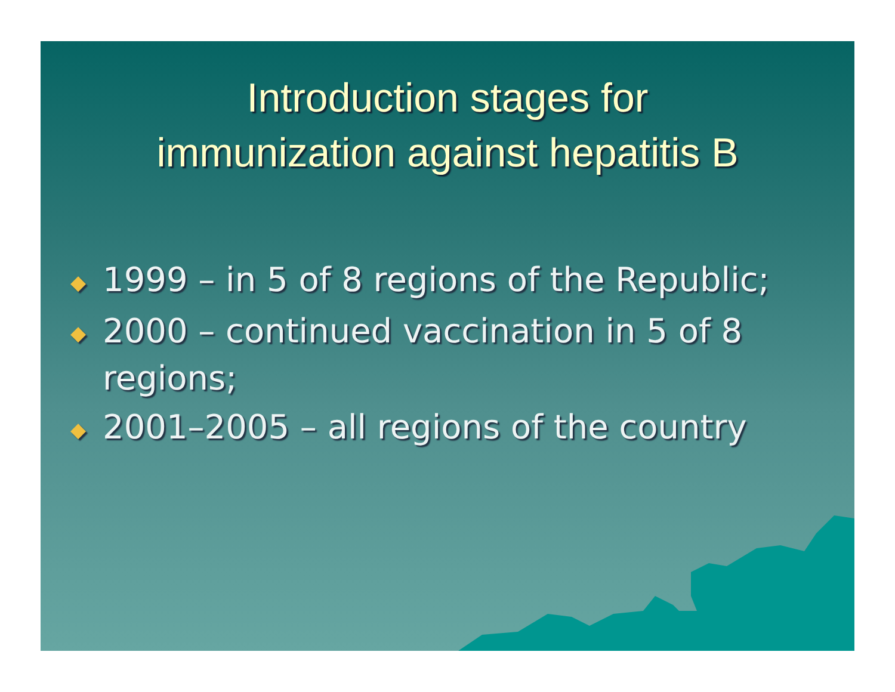Introduction stages for
immunization against hepatitis B
◆ 1999 – in 5 of 8 regions of the Republic;
◆ 2000 – continued vaccination in 5 of 8 regions;
◆ 2001–2005 – all regions of the country